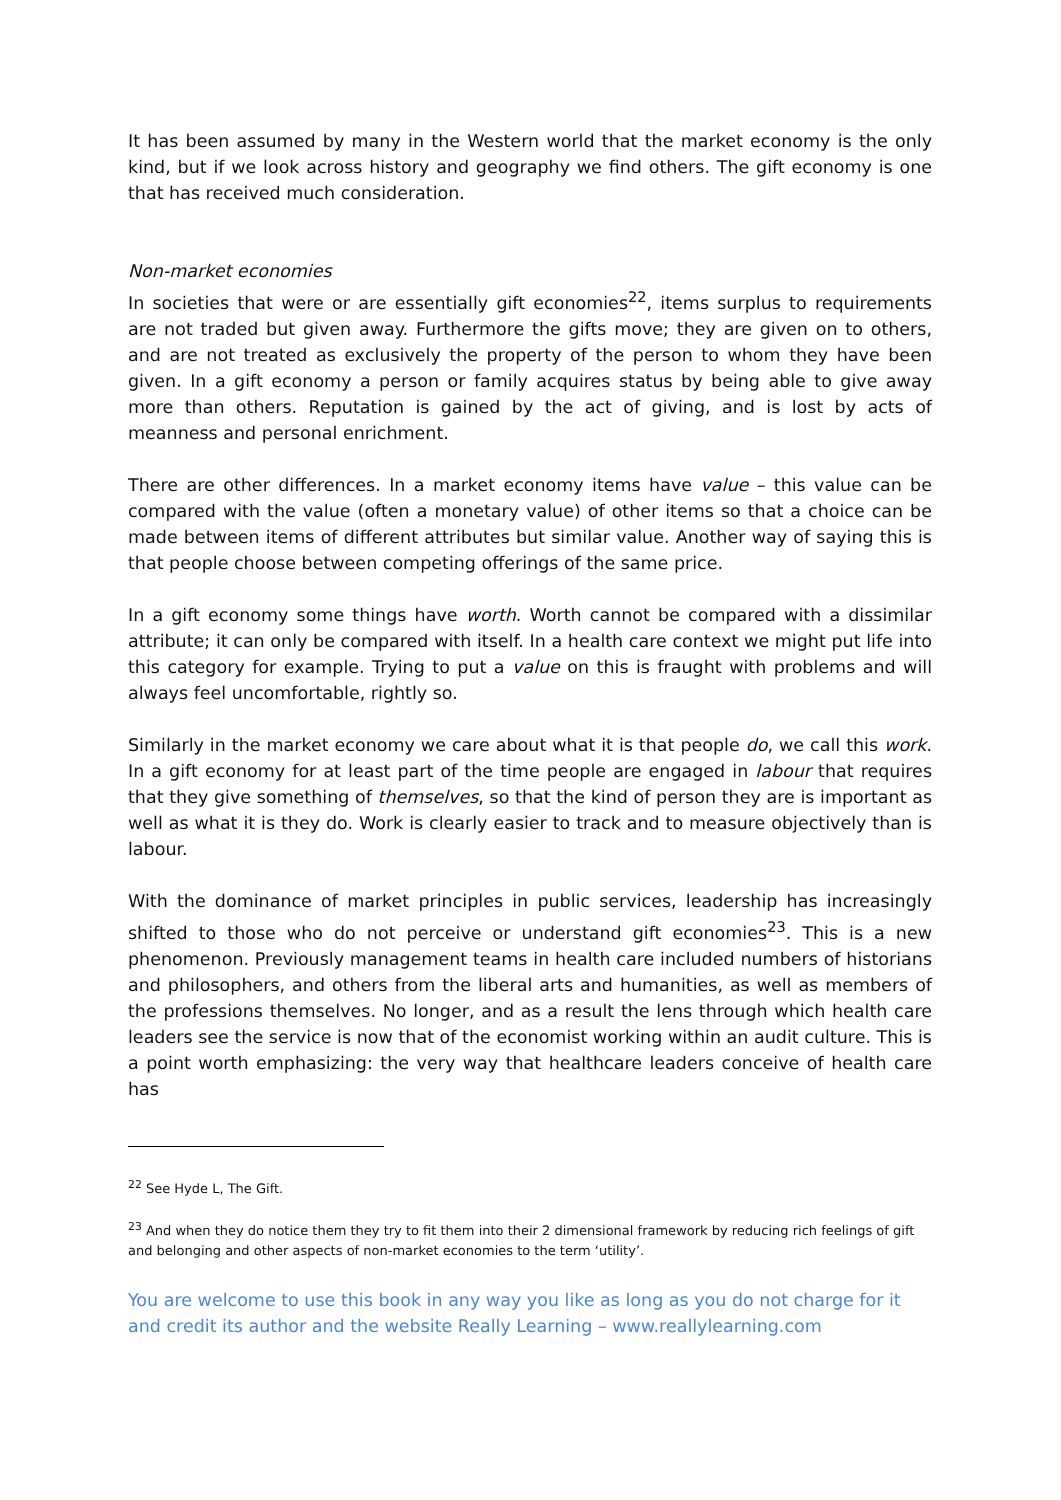It has been assumed by many in the Western world that the market economy is the only kind, but if we look across history and geography we find others. The gift economy is one that has received much consideration.
Non-market economies
In societies that were or are essentially gift economies<sup>22</sup>, items surplus to requirements are not traded but given away. Furthermore the gifts move; they are given on to others, and are not treated as exclusively the property of the person to whom they have been given. In a gift economy a person or family acquires status by being able to give away more than others. Reputation is gained by the act of giving, and is lost by acts of meanness and personal enrichment.
There are other differences. In a market economy items have value – this value can be compared with the value (often a monetary value) of other items so that a choice can be made between items of different attributes but similar value. Another way of saying this is that people choose between competing offerings of the same price.
In a gift economy some things have worth. Worth cannot be compared with a dissimilar attribute; it can only be compared with itself. In a health care context we might put life into this category for example. Trying to put a value on this is fraught with problems and will always feel uncomfortable, rightly so.
Similarly in the market economy we care about what it is that people do, we call this work. In a gift economy for at least part of the time people are engaged in labour that requires that they give something of themselves, so that the kind of person they are is important as well as what it is they do. Work is clearly easier to track and to measure objectively than is labour.
With the dominance of market principles in public services, leadership has increasingly shifted to those who do not perceive or understand gift economies<sup>23</sup>. This is a new phenomenon. Previously management teams in health care included numbers of historians and philosophers, and others from the liberal arts and humanities, as well as members of the professions themselves. No longer, and as a result the lens through which health care leaders see the service is now that of the economist working within an audit culture. This is a point worth emphasizing: the very way that healthcare leaders conceive of health care has
<sup>22</sup> See Hyde L, The Gift.
<sup>23</sup> And when they do notice them they try to fit them into their 2 dimensional framework by reducing rich feelings of gift and belonging and other aspects of non-market economies to the term ‘utility’.
You are welcome to use this book in any way you like as long as you do not charge for it and credit its author and the website Really Learning – www.reallylearning.com